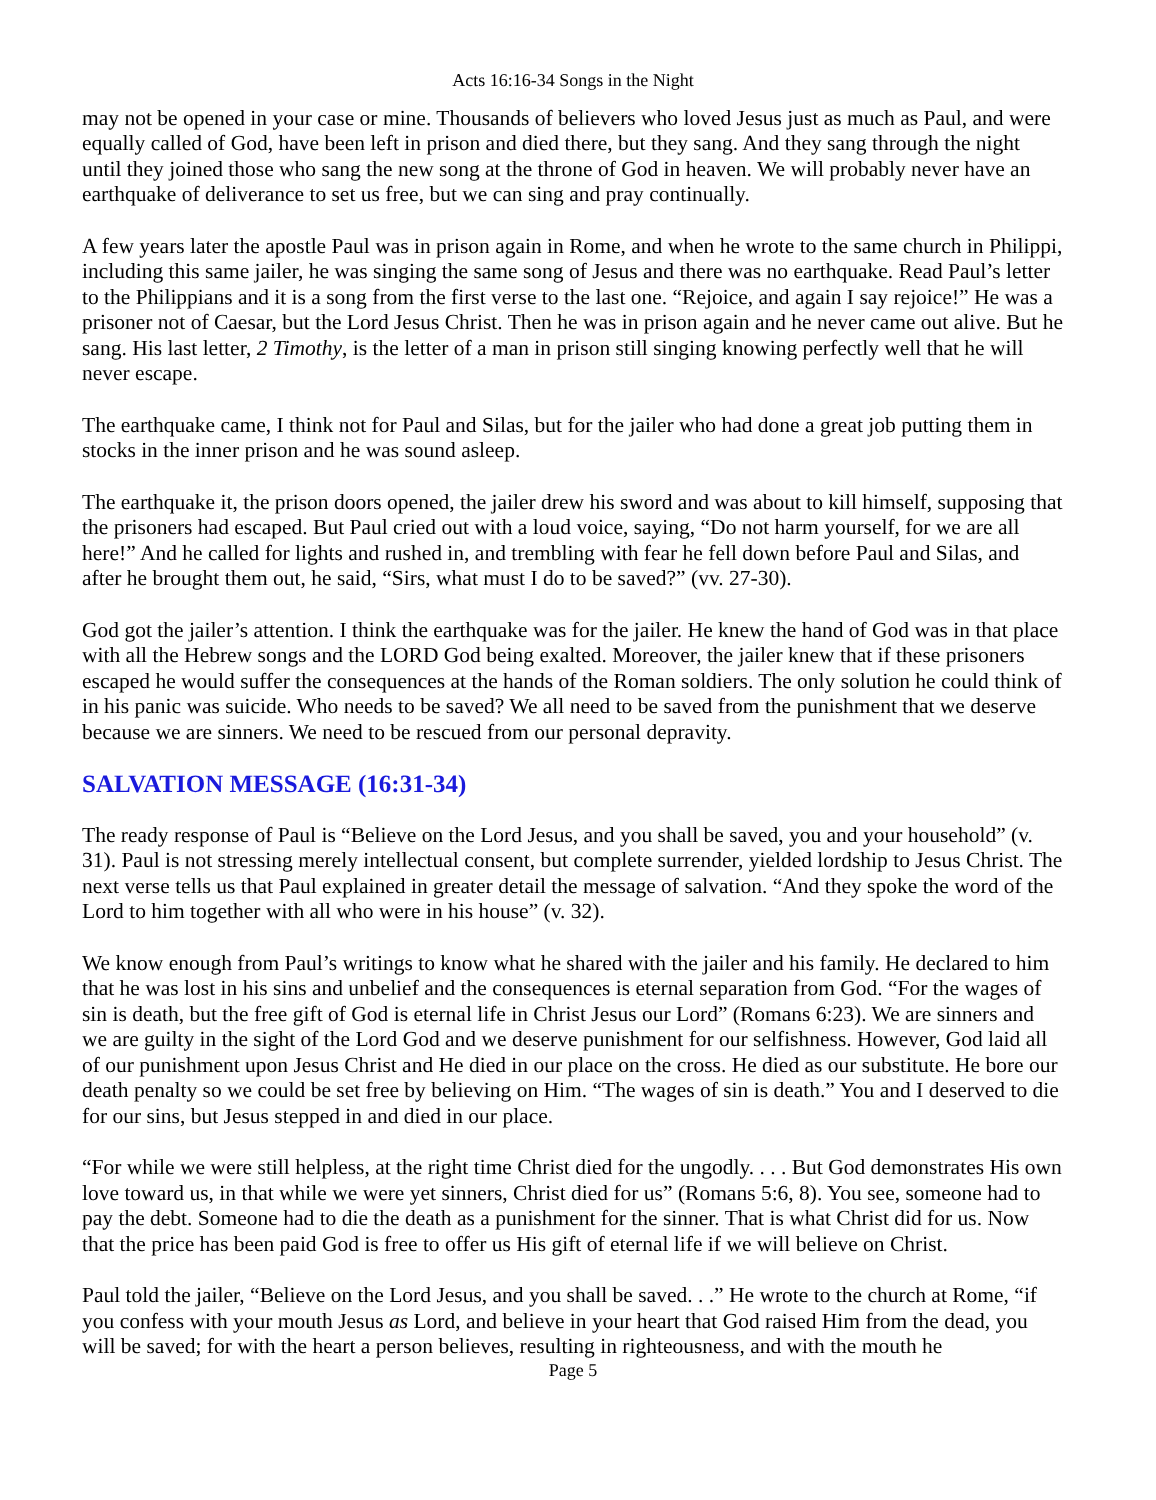Acts 16:16-34 Songs in the Night
may not be opened in your case or mine. Thousands of believers who loved Jesus just as much as Paul, and were equally called of God, have been left in prison and died there, but they sang. And they sang through the night until they joined those who sang the new song at the throne of God in heaven. We will probably never have an earthquake of deliverance to set us free, but we can sing and pray continually.
A few years later the apostle Paul was in prison again in Rome, and when he wrote to the same church in Philippi, including this same jailer, he was singing the same song of Jesus and there was no earthquake. Read Paul’s letter to the Philippians and it is a song from the first verse to the last one. “Rejoice, and again I say rejoice!” He was a prisoner not of Caesar, but the Lord Jesus Christ. Then he was in prison again and he never came out alive. But he sang. His last letter, 2 Timothy, is the letter of a man in prison still singing knowing perfectly well that he will never escape.
The earthquake came, I think not for Paul and Silas, but for the jailer who had done a great job putting them in stocks in the inner prison and he was sound asleep.
The earthquake it, the prison doors opened, the jailer drew his sword and was about to kill himself, supposing that the prisoners had escaped. But Paul cried out with a loud voice, saying, “Do not harm yourself, for we are all here!” And he called for lights and rushed in, and trembling with fear he fell down before Paul and Silas, and after he brought them out, he said, “Sirs, what must I do to be saved?” (vv. 27-30).
God got the jailer’s attention. I think the earthquake was for the jailer. He knew the hand of God was in that place with all the Hebrew songs and the LORD God being exalted. Moreover, the jailer knew that if these prisoners escaped he would suffer the consequences at the hands of the Roman soldiers. The only solution he could think of in his panic was suicide. Who needs to be saved? We all need to be saved from the punishment that we deserve because we are sinners. We need to be rescued from our personal depravity.
SALVATION MESSAGE (16:31-34)
The ready response of Paul is “Believe on the Lord Jesus, and you shall be saved, you and your household” (v. 31). Paul is not stressing merely intellectual consent, but complete surrender, yielded lordship to Jesus Christ. The next verse tells us that Paul explained in greater detail the message of salvation. “And they spoke the word of the Lord to him together with all who were in his house” (v. 32).
We know enough from Paul’s writings to know what he shared with the jailer and his family. He declared to him that he was lost in his sins and unbelief and the consequences is eternal separation from God. “For the wages of sin is death, but the free gift of God is eternal life in Christ Jesus our Lord” (Romans 6:23). We are sinners and we are guilty in the sight of the Lord God and we deserve punishment for our selfishness. However, God laid all of our punishment upon Jesus Christ and He died in our place on the cross. He died as our substitute. He bore our death penalty so we could be set free by believing on Him. “The wages of sin is death.” You and I deserved to die for our sins, but Jesus stepped in and died in our place.
“For while we were still helpless, at the right time Christ died for the ungodly. . . . But God demonstrates His own love toward us, in that while we were yet sinners, Christ died for us” (Romans 5:6, 8). You see, someone had to pay the debt. Someone had to die the death as a punishment for the sinner. That is what Christ did for us. Now that the price has been paid God is free to offer us His gift of eternal life if we will believe on Christ.
Paul told the jailer, “Believe on the Lord Jesus, and you shall be saved. . .” He wrote to the church at Rome, “if you confess with your mouth Jesus as Lord, and believe in your heart that God raised Him from the dead, you will be saved; for with the heart a person believes, resulting in righteousness, and with the mouth he
Page 5